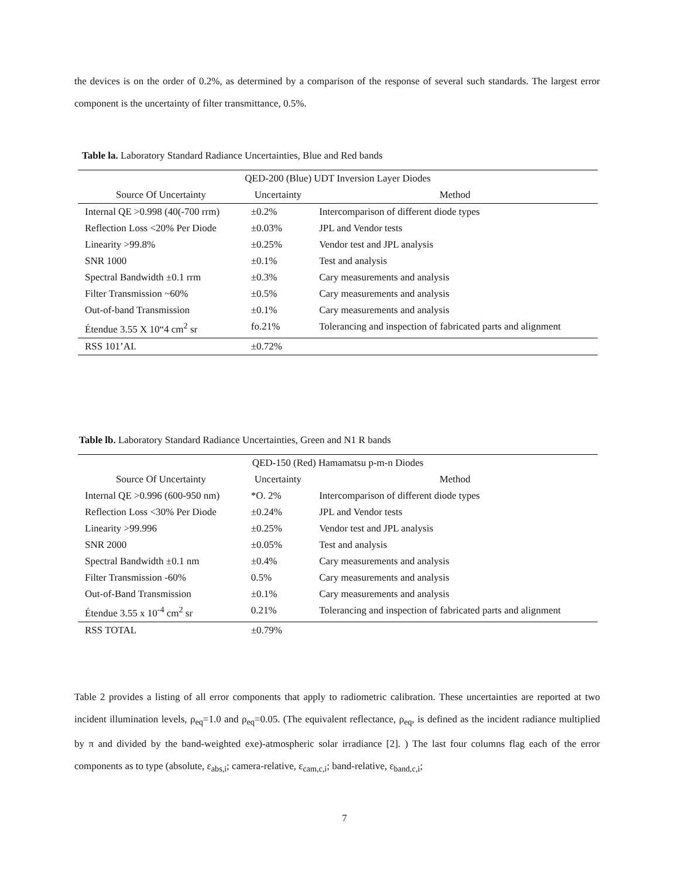the devices is on the order of 0.2%, as determined by a comparison of the response of several such standards. The largest error component is the uncertainty of filter transmittance, 0.5%.
Table la. Laboratory Standard Radiance Uncertainties, Blue and Red bands
| QED-200 (Blue) UDT Inversion Layer Diodes | | |
| --- | --- | --- |
| Source Of Uncertainty | Uncertainty | Method |
| Internal QE >0.998 (40(-700 rrm) | ±0.2% | Intercomparison of different diode types |
| Reflection Loss <20% Per Diode | ±0.03% | JPL and Vendor tests |
| Linearity >99.8% | ±0.25% | Vendor test and JPL analysis |
| SNR 1000 | ±0.1% | Test and analysis |
| Spectral Bandwidth ±0.1 rrm | ±0.3% | Cary measurements and analysis |
| Filter Transmission ~60% | ±0.5% | Cary measurements and analysis |
| Out-of-band Transmission | ±0.1% | Cary measurements and analysis |
| Étendue 3.55 X 10“4 cm<sup>2</sup> sr | fo.21% | Tolerancing and inspection of fabricated parts and alignment |
| RSS 101’AI. | ±0.72% | |
Table lb. Laboratory Standard Radiance Uncertainties, Green and N1 R bands
| QED-150 (Red) Hamamatsu p-m-n Diodes | | |
| --- | --- | --- |
| Source Of Uncertainty | Uncertainty | Method |
| Internal QE >0.996 (600-950 nm) | *O. 2% | Intercomparison of different diode types |
| Reflection Loss <30% Per Diode | ±0.24% | JPL and Vendor tests |
| Linearity >99.996 | ±0.25% | Vendor test and JPL analysis |
| SNR 2000 | ±0.05% | Test and analysis |
| Spectral Bandwidth ±0.1 nm | ±0.4% | Cary measurements and analysis |
| Filter Transmission -60% | 0.5% | Cary measurements and analysis |
| Out-of-Band Transmission | ±0.1% | Cary measurements and analysis |
| Étendue 3.55 x 10<sup>-4</sup> cm<sup>2</sup> sr | 0.21% | Tolerancing and inspection of fabricated parts and alignment |
| RSS TOTAL | ±0.79% | |
Table 2 provides a listing of all error components that apply to radiometric calibration. These uncertainties are reported at two incident illumination levels, ρ<sub>eq</sub>=1.0 and ρ<sub>eq</sub>=0.05. (The equivalent reflectance, ρ<sub>eq</sub>, is defined as the incident radiance multiplied by π and divided by the band-weighted exe)-atmospheric solar irradiance [2]. ) The last four columns flag each of the error components as to type (absolute, ε<sub>abs,i</sub>; camera-relative, ε<sub>cam,c,i</sub>; band-relative, ε<sub>band,c,i</sub>;
7